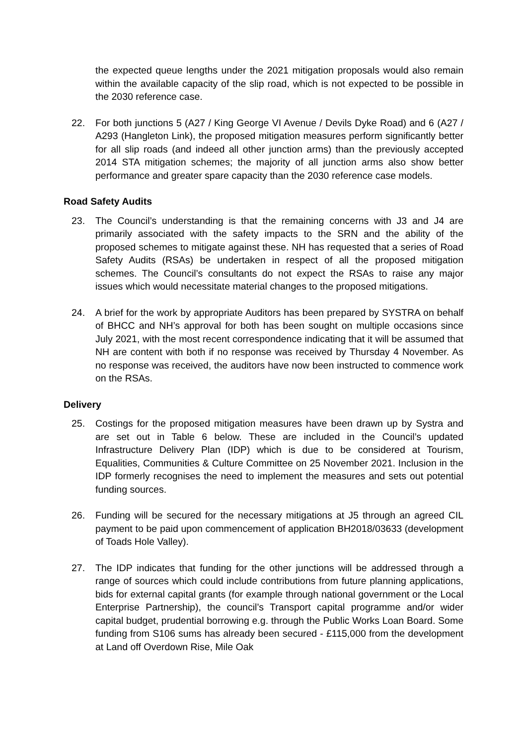the expected queue lengths under the 2021 mitigation proposals would also remain within the available capacity of the slip road, which is not expected to be possible in the 2030 reference case.
22. For both junctions 5 (A27 / King George VI Avenue / Devils Dyke Road) and 6 (A27 / A293 (Hangleton Link), the proposed mitigation measures perform significantly better for all slip roads (and indeed all other junction arms) than the previously accepted 2014 STA mitigation schemes; the majority of all junction arms also show better performance and greater spare capacity than the 2030 reference case models.
Road Safety Audits
23. The Council’s understanding is that the remaining concerns with J3 and J4 are primarily associated with the safety impacts to the SRN and the ability of the proposed schemes to mitigate against these. NH has requested that a series of Road Safety Audits (RSAs) be undertaken in respect of all the proposed mitigation schemes. The Council’s consultants do not expect the RSAs to raise any major issues which would necessitate material changes to the proposed mitigations.
24. A brief for the work by appropriate Auditors has been prepared by SYSTRA on behalf of BHCC and NH’s approval for both has been sought on multiple occasions since July 2021, with the most recent correspondence indicating that it will be assumed that NH are content with both if no response was received by Thursday 4 November. As no response was received, the auditors have now been instructed to commence work on the RSAs.
Delivery
25. Costings for the proposed mitigation measures have been drawn up by Systra and are set out in Table 6 below. These are included in the Council’s updated Infrastructure Delivery Plan (IDP) which is due to be considered at Tourism, Equalities, Communities & Culture Committee on 25 November 2021. Inclusion in the IDP formerly recognises the need to implement the measures and sets out potential funding sources.
26. Funding will be secured for the necessary mitigations at J5 through an agreed CIL payment to be paid upon commencement of application BH2018/03633 (development of Toads Hole Valley).
27. The IDP indicates that funding for the other junctions will be addressed through a range of sources which could include contributions from future planning applications, bids for external capital grants (for example through national government or the Local Enterprise Partnership), the council’s Transport capital programme and/or wider capital budget, prudential borrowing e.g. through the Public Works Loan Board. Some funding from S106 sums has already been secured - £115,000 from the development at Land off Overdown Rise, Mile Oak